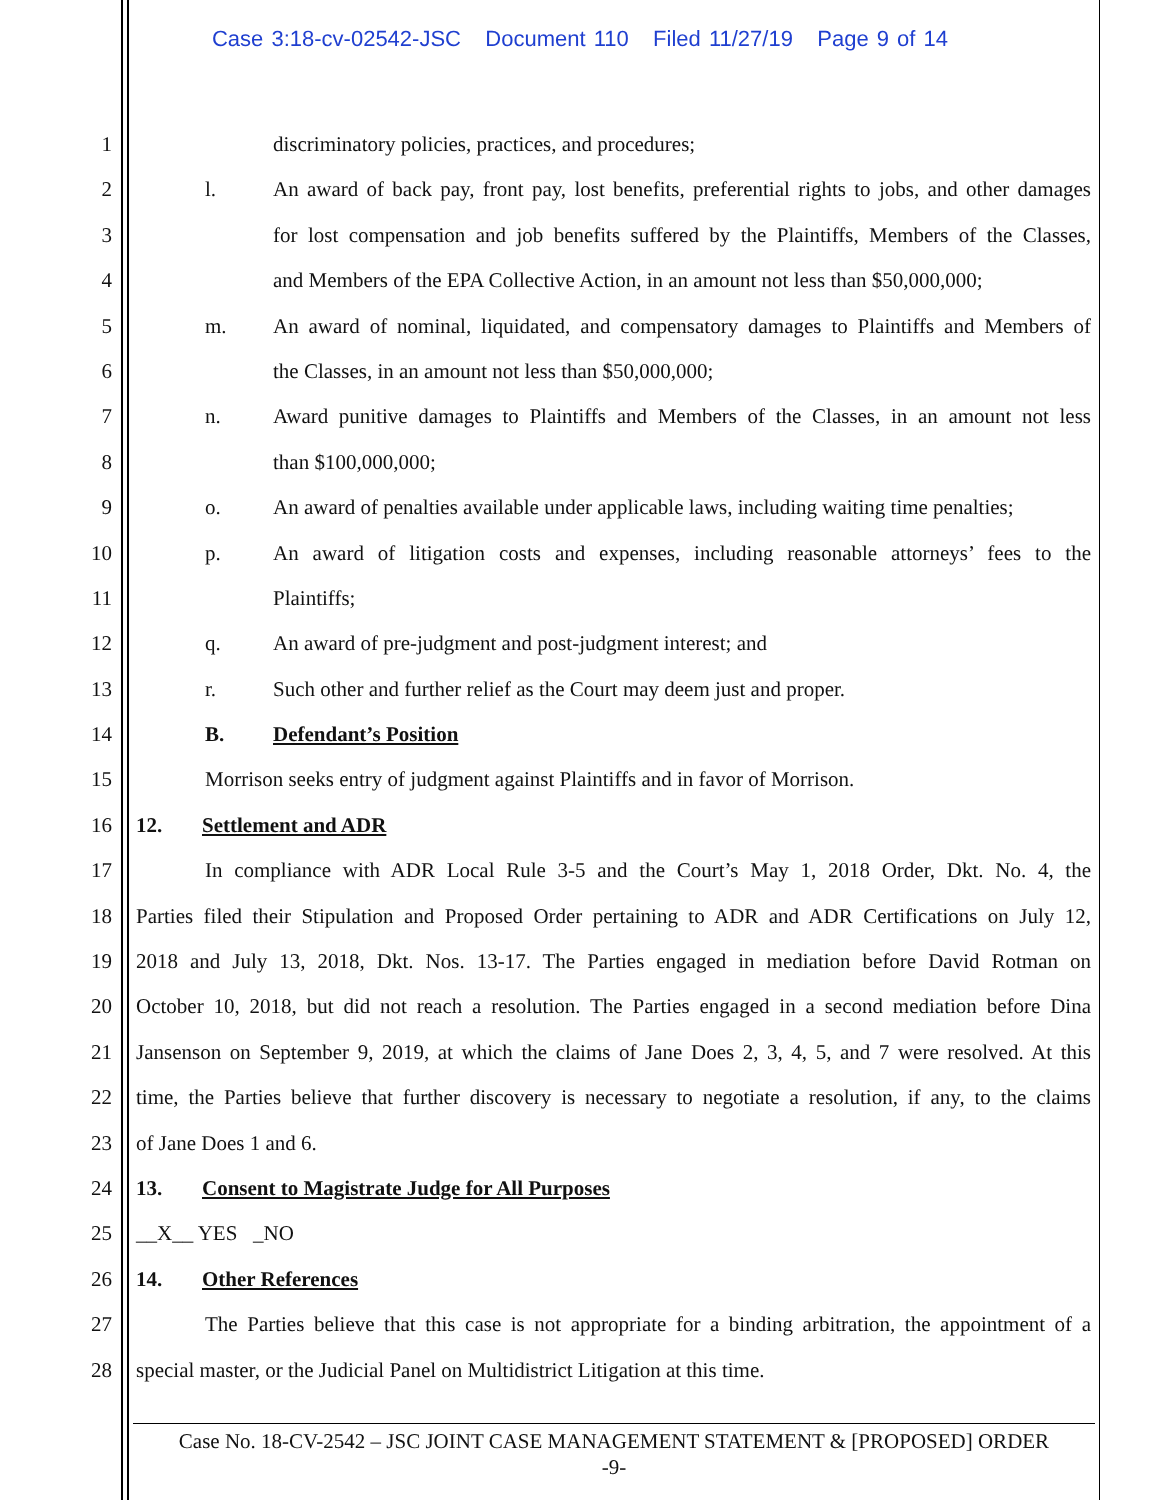Case 3:18-cv-02542-JSC Document 110 Filed 11/27/19 Page 9 of 14
1 discriminatory policies, practices, and procedures;
2 l. An award of back pay, front pay, lost benefits, preferential rights to jobs, and other damages
3 for lost compensation and job benefits suffered by the Plaintiffs, Members of the Classes,
4 and Members of the EPA Collective Action, in an amount not less than $50,000,000;
5 m. An award of nominal, liquidated, and compensatory damages to Plaintiffs and Members of
6 the Classes, in an amount not less than $50,000,000;
7 n. Award punitive damages to Plaintiffs and Members of the Classes, in an amount not less
8 than $100,000,000;
9 o. An award of penalties available under applicable laws, including waiting time penalties;
10 p. An award of litigation costs and expenses, including reasonable attorneys’ fees to the
11 Plaintiffs;
12 q. An award of pre-judgment and post-judgment interest; and
13 r. Such other and further relief as the Court may deem just and proper.
14 B. Defendant’s Position
15 Morrison seeks entry of judgment against Plaintiffs and in favor of Morrison.
16 12. Settlement and ADR
17 In compliance with ADR Local Rule 3-5 and the Court’s May 1, 2018 Order, Dkt. No. 4, the
18 Parties filed their Stipulation and Proposed Order pertaining to ADR and ADR Certifications on July 12,
19 2018 and July 13, 2018, Dkt. Nos. 13-17. The Parties engaged in mediation before David Rotman on
20 October 10, 2018, but did not reach a resolution. The Parties engaged in a second mediation before Dina
21 Jansenson on September 9, 2019, at which the claims of Jane Does 2, 3, 4, 5, and 7 were resolved. At this
22 time, the Parties believe that further discovery is necessary to negotiate a resolution, if any, to the claims
23 of Jane Does 1 and 6.
24 13. Consent to Magistrate Judge for All Purposes
25 __X__ YES _NO
26 14. Other References
27 The Parties believe that this case is not appropriate for a binding arbitration, the appointment of a
28 special master, or the Judicial Panel on Multidistrict Litigation at this time.
Case No. 18-CV-2542 – JSC JOINT CASE MANAGEMENT STATEMENT & [PROPOSED] ORDER
-9-